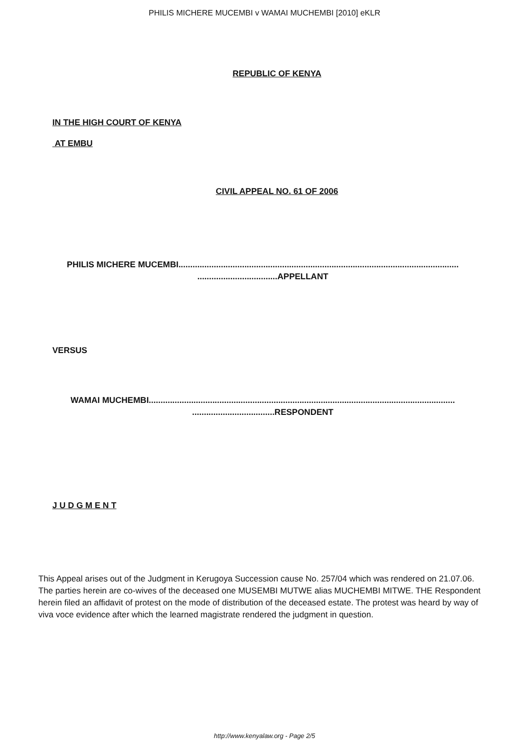PHILIS MICHERE MUCEMBI v WAMAI MUCHEMBI [2010] eKLR
REPUBLIC OF KENYA
IN THE HIGH COURT OF KENYA
AT EMBU
CIVIL APPEAL NO. 61 OF 2006
PHILIS MICHERE MUCEMBI....................................................................................................................... ..................................APPELLANT
VERSUS
WAMAI MUCHEMBI.................................................................................................................................. ...................................RESPONDENT
J U D G M E N T
This Appeal arises out of the Judgment in Kerugoya Succession cause No. 257/04 which was rendered on 21.07.06. The parties herein are co-wives of the deceased one MUSEMBI MUTWE alias MUCHEMBI MITWE. THE Respondent herein filed an affidavit of protest on the mode of distribution of the deceased estate. The protest was heard by way of viva voce evidence after which the learned magistrate rendered the judgment in question.
http://www.kenyalaw.org - Page 2/5